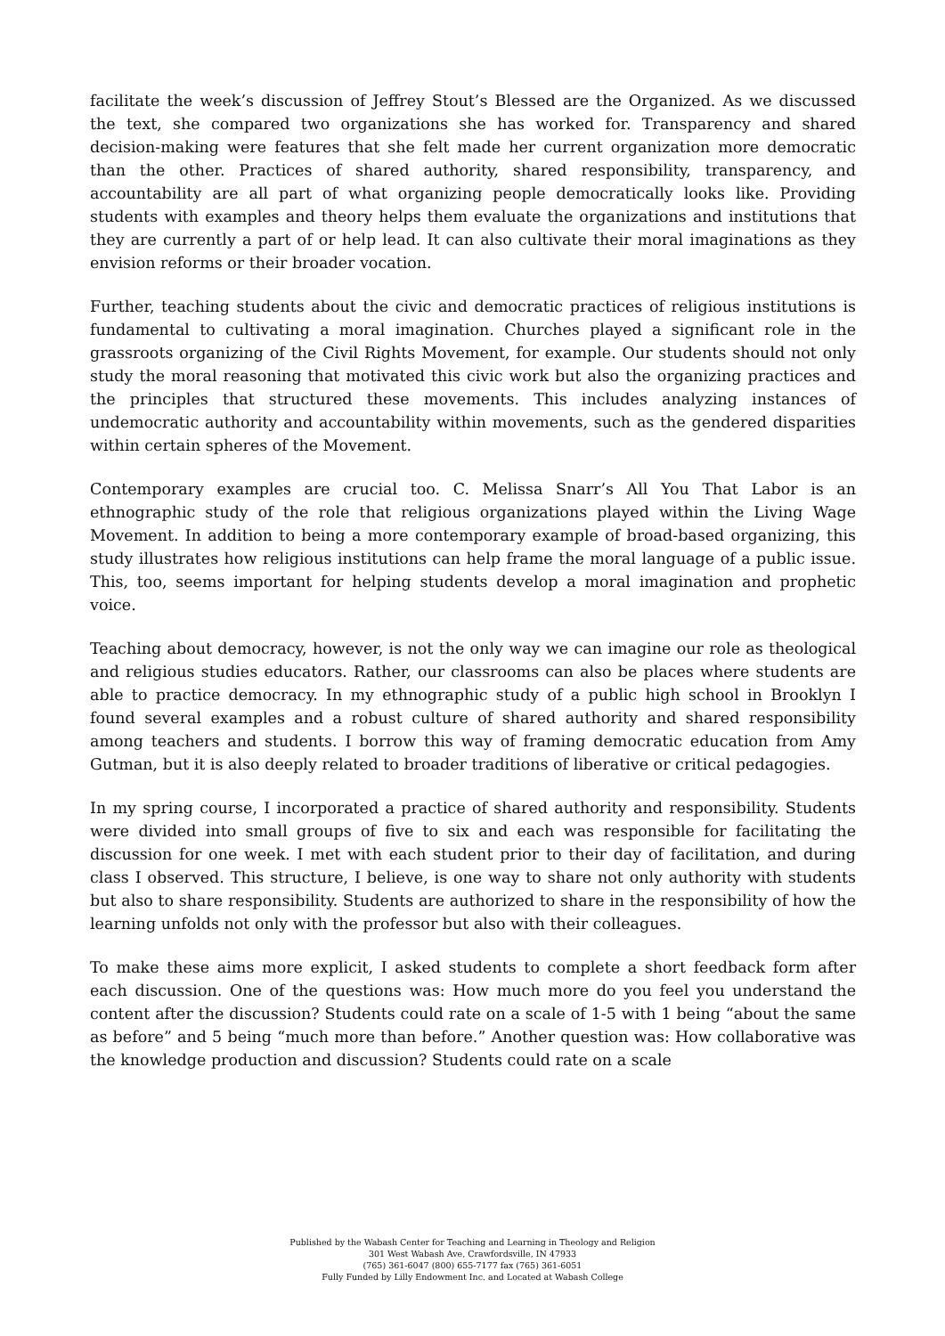facilitate the week’s discussion of Jeffrey Stout’s Blessed are the Organized. As we discussed the text, she compared two organizations she has worked for. Transparency and shared decision-making were features that she felt made her current organization more democratic than the other. Practices of shared authority, shared responsibility, transparency, and accountability are all part of what organizing people democratically looks like. Providing students with examples and theory helps them evaluate the organizations and institutions that they are currently a part of or help lead. It can also cultivate their moral imaginations as they envision reforms or their broader vocation.
Further, teaching students about the civic and democratic practices of religious institutions is fundamental to cultivating a moral imagination. Churches played a significant role in the grassroots organizing of the Civil Rights Movement, for example. Our students should not only study the moral reasoning that motivated this civic work but also the organizing practices and the principles that structured these movements. This includes analyzing instances of undemocratic authority and accountability within movements, such as the gendered disparities within certain spheres of the Movement.
Contemporary examples are crucial too. C. Melissa Snarr’s All You That Labor is an ethnographic study of the role that religious organizations played within the Living Wage Movement. In addition to being a more contemporary example of broad-based organizing, this study illustrates how religious institutions can help frame the moral language of a public issue. This, too, seems important for helping students develop a moral imagination and prophetic voice.
Teaching about democracy, however, is not the only way we can imagine our role as theological and religious studies educators. Rather, our classrooms can also be places where students are able to practice democracy. In my ethnographic study of a public high school in Brooklyn I found several examples and a robust culture of shared authority and shared responsibility among teachers and students. I borrow this way of framing democratic education from Amy Gutman, but it is also deeply related to broader traditions of liberative or critical pedagogies.
In my spring course, I incorporated a practice of shared authority and responsibility. Students were divided into small groups of five to six and each was responsible for facilitating the discussion for one week. I met with each student prior to their day of facilitation, and during class I observed. This structure, I believe, is one way to share not only authority with students but also to share responsibility. Students are authorized to share in the responsibility of how the learning unfolds not only with the professor but also with their colleagues.
To make these aims more explicit, I asked students to complete a short feedback form after each discussion. One of the questions was: How much more do you feel you understand the content after the discussion? Students could rate on a scale of 1-5 with 1 being “about the same as before” and 5 being “much more than before.” Another question was: How collaborative was the knowledge production and discussion? Students could rate on a scale
Published by the Wabash Center for Teaching and Learning in Theology and Religion
301 West Wabash Ave, Crawfordsville, IN 47933
(765) 361-6047 (800) 655-7177 fax (765) 361-6051
Fully Funded by Lilly Endowment Inc. and Located at Wabash College